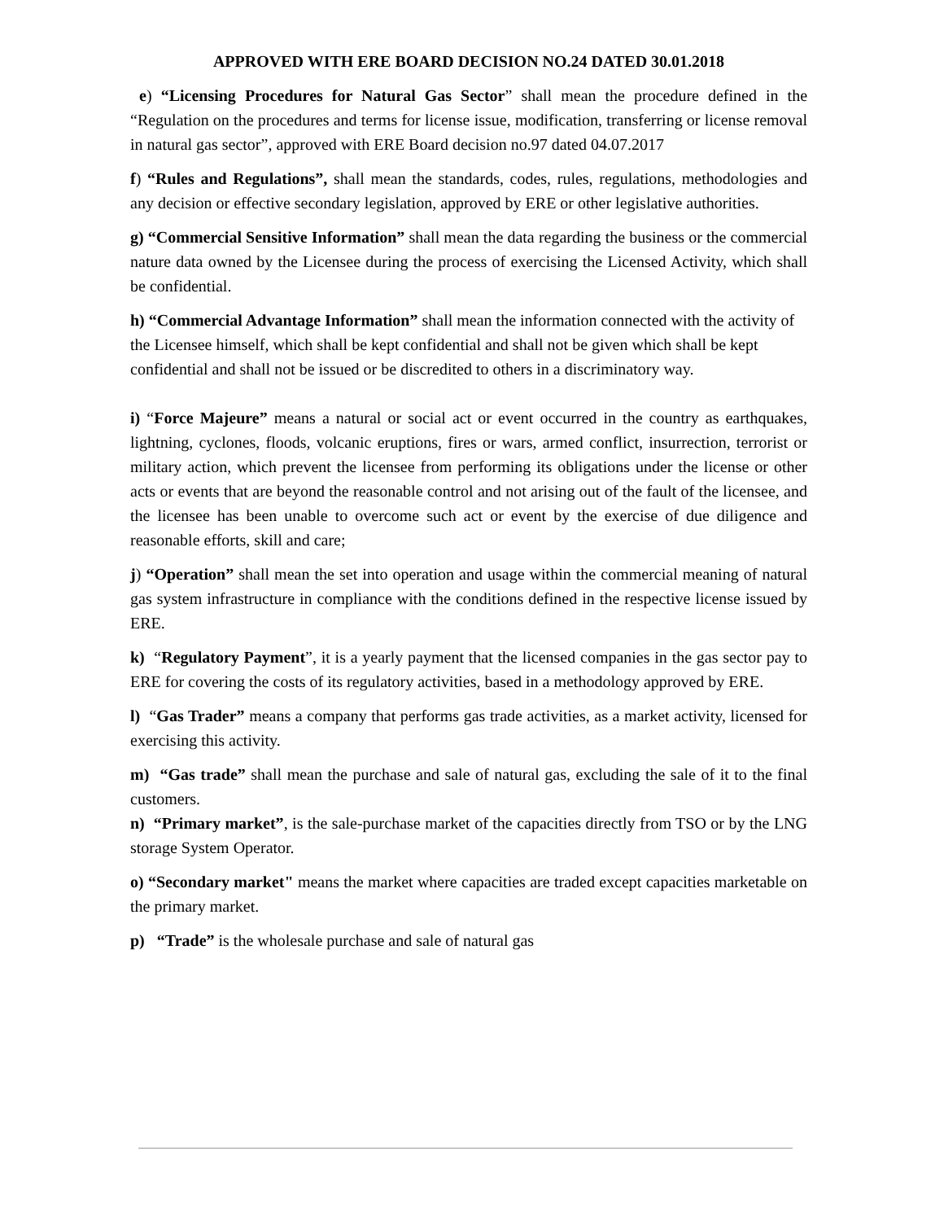APPROVED WITH ERE BOARD DECISION NO.24 DATED 30.01.2018
e) “Licensing Procedures for Natural Gas Sector” shall mean the procedure defined in the “Regulation on the procedures and terms for license issue, modification, transferring or license removal in natural gas sector”, approved with ERE Board decision no.97 dated 04.07.2017
f) “Rules and Regulations”, shall mean the standards, codes, rules, regulations, methodologies and any decision or effective secondary legislation, approved by ERE or other legislative authorities.
g) “Commercial Sensitive Information” shall mean the data regarding the business or the commercial nature data owned by the Licensee during the process of exercising the Licensed Activity, which shall be confidential.
h) “Commercial Advantage Information” shall mean the information connected with the activity of the Licensee himself, which shall be kept confidential and shall not be given which shall be kept confidential and shall not be issued or be discredited to others in a discriminatory way.
i) “Force Majeure” means a natural or social act or event occurred in the country as earthquakes, lightning, cyclones, floods, volcanic eruptions, fires or wars, armed conflict, insurrection, terrorist or military action, which prevent the licensee from performing its obligations under the license or other acts or events that are beyond the reasonable control and not arising out of the fault of the licensee, and the licensee has been unable to overcome such act or event by the exercise of due diligence and reasonable efforts, skill and care;
j) “Operation” shall mean the set into operation and usage within the commercial meaning of natural gas system infrastructure in compliance with the conditions defined in the respective license issued by ERE.
k) “Regulatory Payment”, it is a yearly payment that the licensed companies in the gas sector pay to ERE for covering the costs of its regulatory activities, based in a methodology approved by ERE.
l) “Gas Trader” means a company that performs gas trade activities, as a market activity, licensed for exercising this activity.
m) “Gas trade” shall mean the purchase and sale of natural gas, excluding the sale of it to the final customers.
n) “Primary market”, is the sale-purchase market of the capacities directly from TSO or by the LNG storage System Operator.
o) “Secondary market" means the market where capacities are traded except capacities marketable on the primary market.
p) “Trade” is the wholesale purchase and sale of natural gas